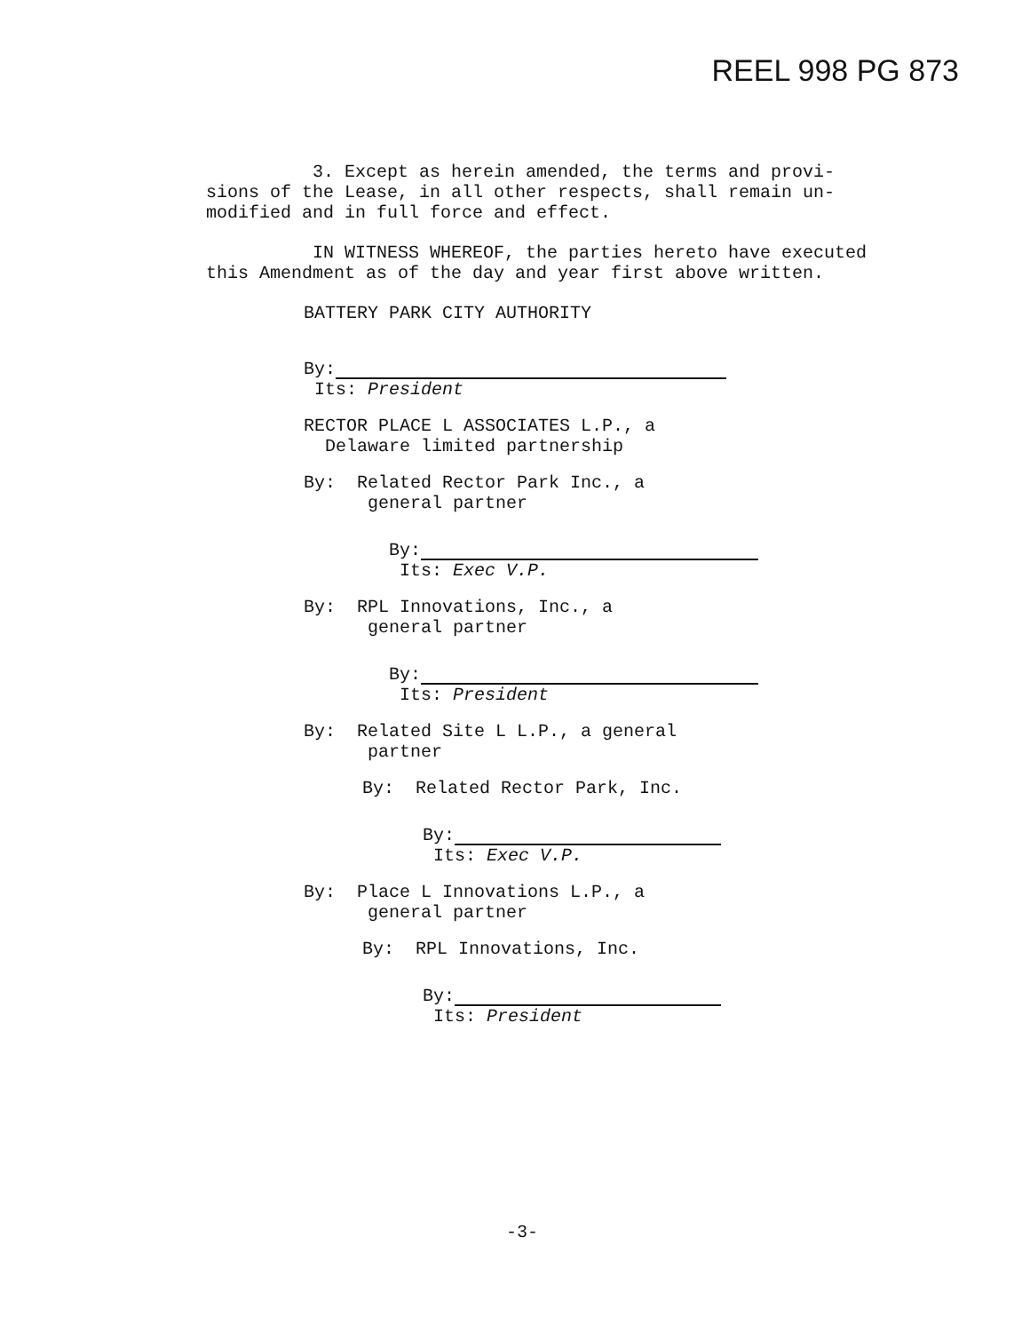REEL 998 PG 873
3. Except as herein amended, the terms and provi-
sions of the Lease, in all other respects, shall remain un-
modified and in full force and effect.
IN WITNESS WHEREOF, the parties hereto have executed
this Amendment as of the day and year first above written.
BATTERY PARK CITY AUTHORITY
By:
Its: President
RECTOR PLACE L ASSOCIATES L.P., a
Delaware limited partnership
By: Related Rector Park Inc., a
general partner
By:
Its: Exec V.P.
By: RPL Innovations, Inc., a
general partner
By:
Its: President
By: Related Site L L.P., a general
partner
By: Related Rector Park, Inc.
By:
Its: Exec V.P.
By: Place L Innovations L.P., a
general partner
By: RPL Innovations, Inc.
By:
Its: President
-3-